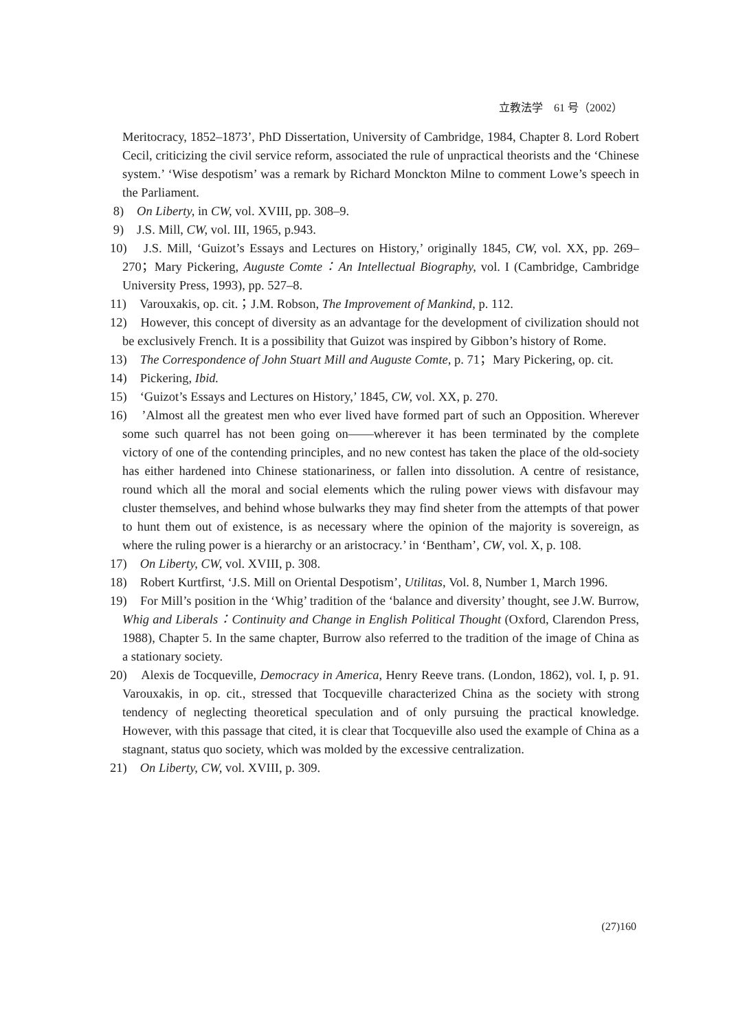立教法学　61 号（2002）
Meritocracy, 1852–1873’, PhD Dissertation, University of Cambridge, 1984, Chapter 8. Lord Robert Cecil, criticizing the civil service reform, associated the rule of unpractical theorists and the ‘Chinese system.’ ‘Wise despotism’ was a remark by Richard Monckton Milne to comment Lowe’s speech in the Parliament.
8)　On Liberty, in CW, vol. XVIII, pp. 308–9.
9)　J.S. Mill, CW, vol. III, 1965, p.943.
10)　J.S. Mill, ‘Guizot’s Essays and Lectures on History,’ originally 1845, CW, vol. XX, pp. 269–270；Mary Pickering, Auguste Comte：An Intellectual Biography, vol. I (Cambridge, Cambridge University Press, 1993), pp. 527–8.
11)　Varouxakis, op. cit.；J.M. Robson, The Improvement of Mankind, p. 112.
12)　However, this concept of diversity as an advantage for the development of civilization should not be exclusively French. It is a possibility that Guizot was inspired by Gibbon’s history of Rome.
13)　The Correspondence of John Stuart Mill and Auguste Comte, p. 71；Mary Pickering, op. cit.
14)　Pickering, Ibid.
15)　‘Guizot’s Essays and Lectures on History,’ 1845, CW, vol. XX, p. 270.
16)　’Almost all the greatest men who ever lived have formed part of such an Opposition. Wherever some such quarrel has not been going on――wherever it has been terminated by the complete victory of one of the contending principles, and no new contest has taken the place of the old-society has either hardened into Chinese stationariness, or fallen into dissolution. A centre of resistance, round which all the moral and social elements which the ruling power views with disfavour may cluster themselves, and behind whose bulwarks they may find sheter from the attempts of that power to hunt them out of existence, is as necessary where the opinion of the majority is sovereign, as where the ruling power is a hierarchy or an aristocracy.’ in ‘Bentham’, CW, vol. X, p. 108.
17)　On Liberty, CW, vol. XVIII, p. 308.
18)　Robert Kurtfirst, ‘J.S. Mill on Oriental Despotism’, Utilitas, Vol. 8, Number 1, March 1996.
19)　For Mill’s position in the ‘Whig’ tradition of the ‘balance and diversity’ thought, see J.W. Burrow, Whig and Liberals：Continuity and Change in English Political Thought (Oxford, Clarendon Press, 1988), Chapter 5. In the same chapter, Burrow also referred to the tradition of the image of China as a stationary society.
20)　Alexis de Tocqueville, Democracy in America, Henry Reeve trans. (London, 1862), vol. I, p. 91. Varouxakis, in op. cit., stressed that Tocqueville characterized China as the society with strong tendency of neglecting theoretical speculation and of only pursuing the practical knowledge. However, with this passage that cited, it is clear that Tocqueville also used the example of China as a stagnant, status quo society, which was molded by the excessive centralization.
21)　On Liberty, CW, vol. XVIII, p. 309.
(27)160